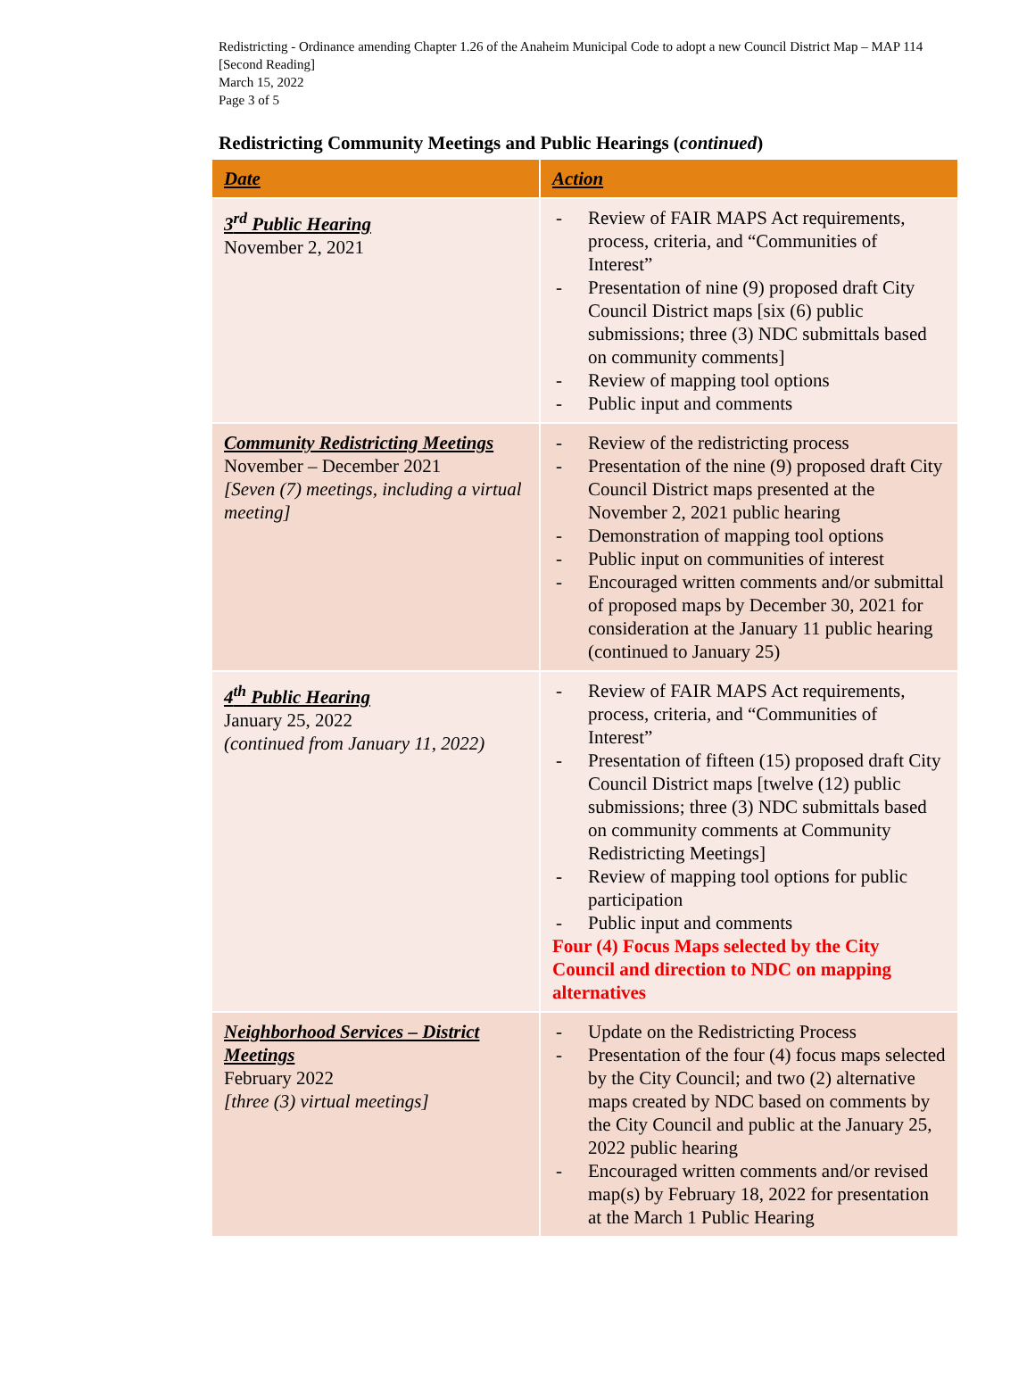Redistricting - Ordinance amending Chapter 1.26 of the Anaheim Municipal Code to adopt a new Council District Map – MAP 114 [Second Reading]
March 15, 2022
Page 3 of 5
Redistricting Community Meetings and Public Hearings (continued)
| Date | Action |
| --- | --- |
| 3<sup>rd</sup> Public Hearing November 2, 2021 | - Review of FAIR MAPS Act requirements, process, criteria, and “Communities of Interest” - Presentation of nine (9) proposed draft City Council District maps [six (6) public submissions; three (3) NDC submittals based on community comments] - Review of mapping tool options - Public input and comments |
| Community Redistricting Meetings November – December 2021 [Seven (7) meetings, including a virtual meeting] | - Review of the redistricting process - Presentation of the nine (9) proposed draft City Council District maps presented at the November 2, 2021 public hearing - Demonstration of mapping tool options - Public input on communities of interest - Encouraged written comments and/or submittal of proposed maps by December 30, 2021 for consideration at the January 11 public hearing (continued to January 25) |
| 4<sup>th</sup> Public Hearing January 25, 2022 (continued from January 11, 2022) | - Review of FAIR MAPS Act requirements, process, criteria, and “Communities of Interest” - Presentation of fifteen (15) proposed draft City Council District maps [twelve (12) public submissions; three (3) NDC submittals based on community comments at Community Redistricting Meetings] - Review of mapping tool options for public participation - Public input and comments Four (4) Focus Maps selected by the City Council and direction to NDC on mapping alternatives |
| Neighborhood Services – District Meetings February 2022 [three (3) virtual meetings] | - Update on the Redistricting Process - Presentation of the four (4) focus maps selected by the City Council; and two (2) alternative maps created by NDC based on comments by the City Council and public at the January 25, 2022 public hearing - Encouraged written comments and/or revised map(s) by February 18, 2022 for presentation at the March 1 Public Hearing |